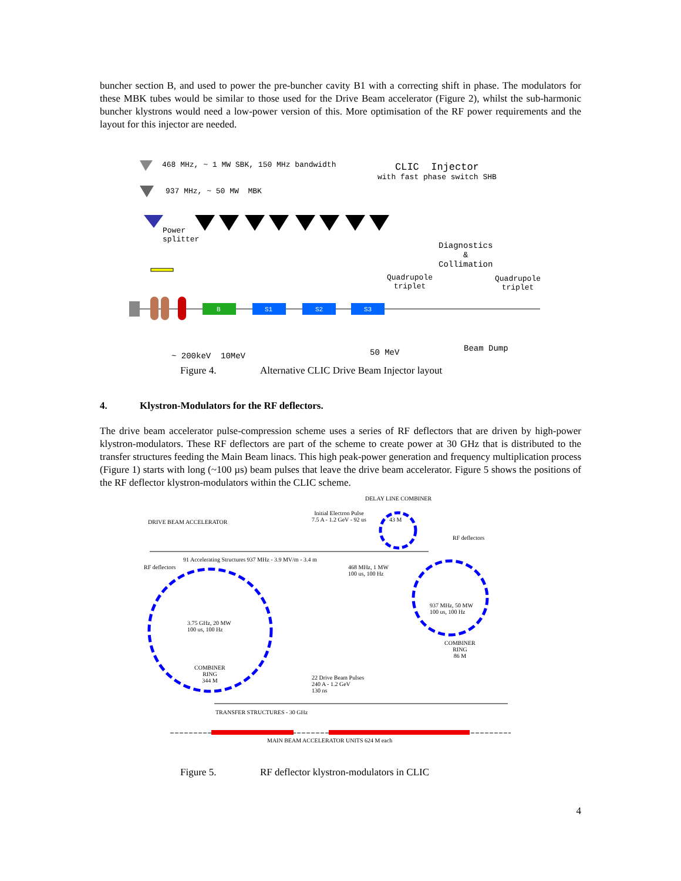buncher section B, and used to power the pre-buncher cavity B1 with a correcting shift in phase. The modulators for these MBK tubes would be similar to those used for the Drive Beam accelerator (Figure 2), whilst the sub-harmonic buncher klystrons would need a low-power version of this. More optimisation of the RF power requirements and the layout for this injector are needed.
468 MHz, ~ 1 MW SBK, 150 MHz bandwidth
CLIC Injector
with fast phase switch SHB
937 MHz, ~ 50 MW MBK
Power
splitter
Diagnostics
&
Collimation
Quadrupole
triplet
Quadrupole
triplet
B S1 S2 S3
Beam Dump
~ 200keV 10MeV 50 MeV
Figure 4. Alternative CLIC Drive Beam Injector layout
4. Klystron-Modulators for the RF deflectors.
The drive beam accelerator pulse-compression scheme uses a series of RF deflectors that are driven by high-power klystron-modulators. These RF deflectors are part of the scheme to create power at 30 GHz that is distributed to the transfer structures feeding the Main Beam linacs. This high peak-power generation and frequency multiplication process (Figure 1) starts with long (~100 µs) beam pulses that leave the drive beam accelerator. Figure 5 shows the positions of the RF deflector klystron-modulators within the CLIC scheme.
DELAY LINE COMBINER
Initial Electron Pulse
7.5 A - 1.2 GeV - 92 us
43 M
DRIVE BEAM ACCELERATOR
RF deflectors
91 Accelerating Structures 937 MHz - 3.9 MV/m - 3.4 m
RF deflectors
468 MHz, 1 MW
100 us, 100 Hz
937 MHz, 50 MW
100 us, 100 Hz
3.75 GHz, 20 MW
100 us, 100 Hz
COMBINER
RING
86 M
COMBINER
RING
344 M
22 Drive Beam Pulses
240 A - 1.2 GeV
130 ns
TRANSFER STRUCTURES - 30 GHz
MAIN BEAM ACCELERATOR UNITS 624 M each
Figure 5. RF deflector klystron-modulators in CLIC
4